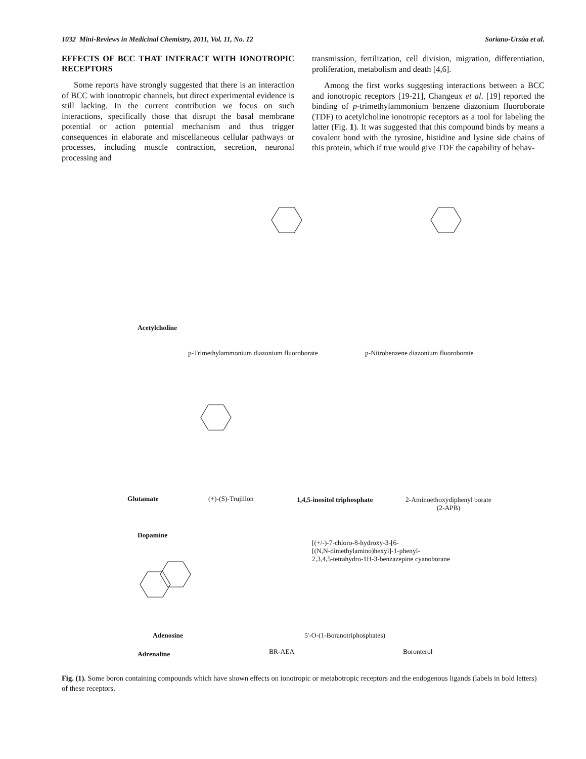1032 Mini-Reviews in Medicinal Chemistry, 2011, Vol. 11, No. 12 Soriano-Ursúa et al.
EFFECTS OF BCC THAT INTERACT WITH IONOTROPIC RECEPTORS
Some reports have strongly suggested that there is an interaction of BCC with ionotropic channels, but direct experimental evidence is still lacking. In the current contribution we focus on such interactions, specifically those that disrupt the basal membrane potential or action potential mechanism and thus trigger consequences in elaborate and miscellaneous cellular pathways or processes, including muscle contraction, secretion, neuronal processing and
transmission, fertilization, cell division, migration, differentiation, proliferation, metabolism and death [4,6].
Among the first works suggesting interactions between a BCC and ionotropic receptors [19-21], Changeux et al. [19] reported the binding of p-trimethylammonium benzene diazonium fluoroborate (TDF) to acetylcholine ionotropic receptors as a tool for labeling the latter (Fig. 1). It was suggested that this compound binds by means a covalent bond with the tyrosine, histidine and lysine side chains of this protein, which if true would give TDF the capability of behav-
Acetylcholine
p-Trimethylammonium diazonium fluoroborate
p-Nitrobenzene diazonium fluoroborate
Glutamate (+)-(S)-Trujillon 1,4,5-inositol triphosphate
2-Aminoethoxydiphenyl borate
(2-APB)
Adenosine 5'-O-(1-Boranotriphosphates)
Dopamine
[(+/-)-7-chloro-8-hydroxy-3-[6-
[(N,N-dimethylamino)hexyl]-1-phenyl-
2,3,4,5-tetrahydro-1H-3-benzazepine cyanoborane
Adrenaline BR-AEA Boronterol
Fig. (1). Some boron containing compounds which have shown effects on ionotropic or metabotropic receptors and the endogenous ligands (labels in bold letters) of these receptors.